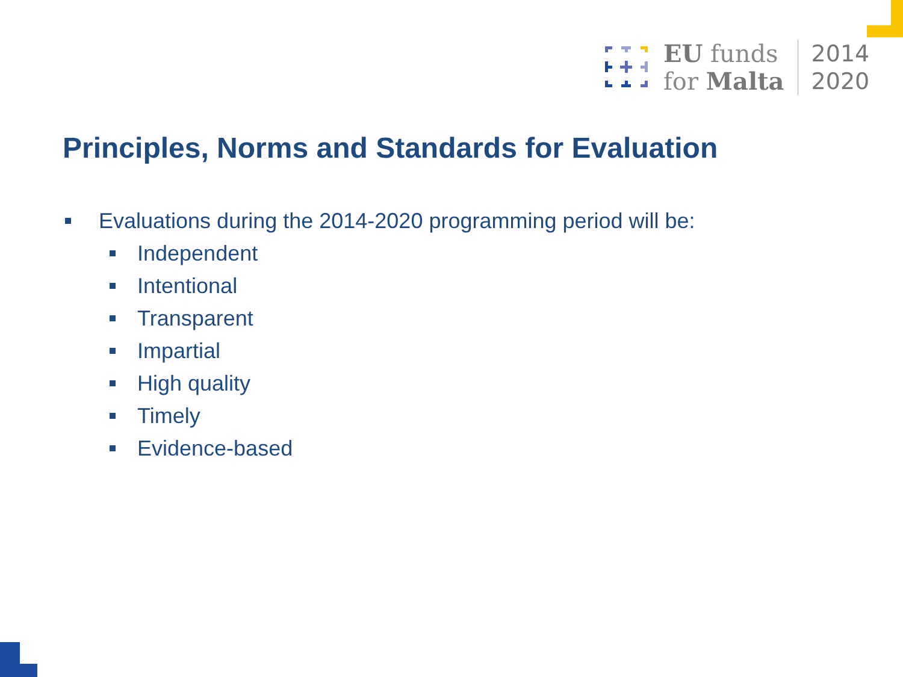EU funds
for Malta
2014
2020
Principles, Norms and Standards for Evaluation
Evaluations during the 2014-2020 programming period will be:
Independent
Intentional
Transparent
Impartial
High quality
Timely
Evidence-based